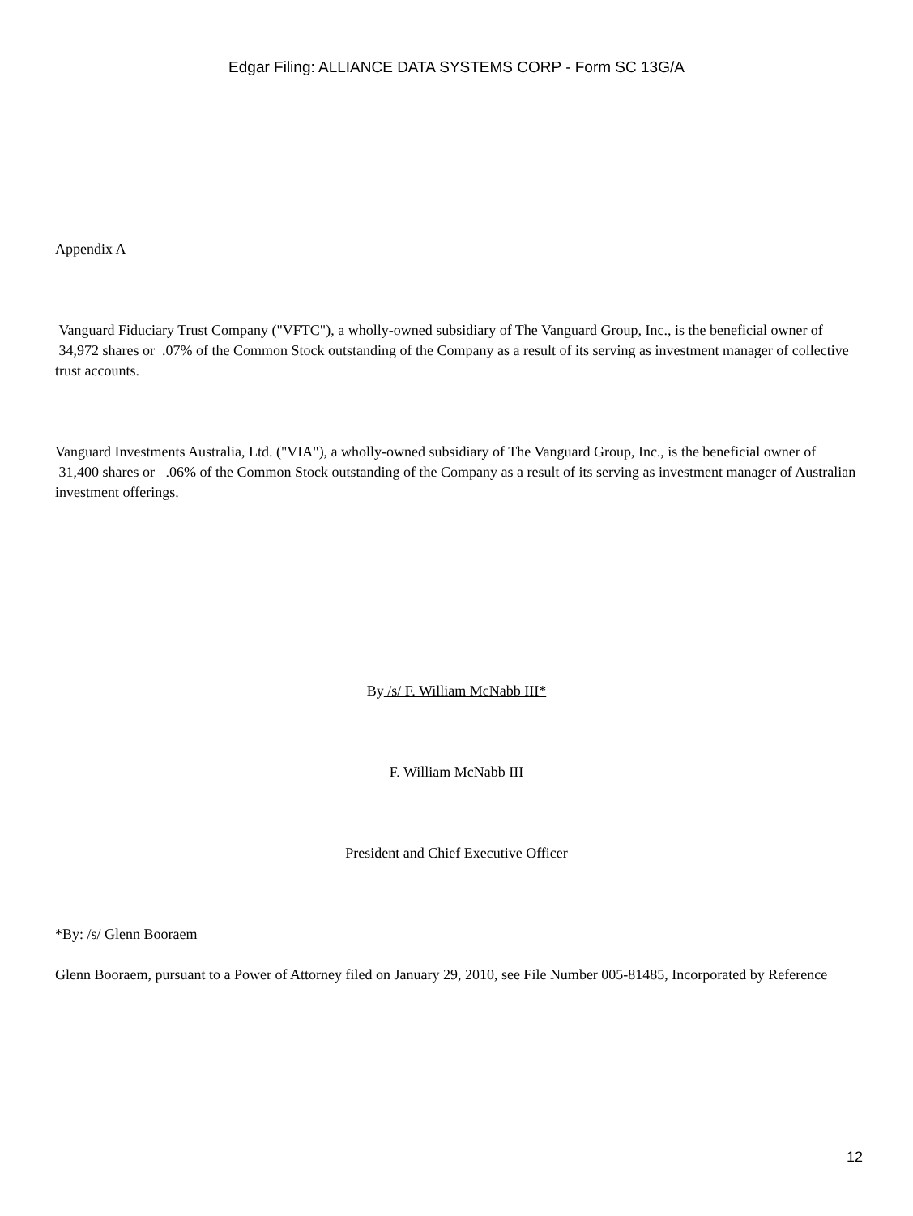Edgar Filing: ALLIANCE DATA SYSTEMS CORP - Form SC 13G/A
Appendix A
Vanguard Fiduciary Trust Company ("VFTC"), a wholly-owned subsidiary of The Vanguard Group, Inc., is the beneficial owner of 34,972 shares or .07% of the Common Stock outstanding of the Company as a result of its serving as investment manager of collective trust accounts.
Vanguard Investments Australia, Ltd. ("VIA"), a wholly-owned subsidiary of The Vanguard Group, Inc., is the beneficial owner of 31,400 shares or .06% of the Common Stock outstanding of the Company as a result of its serving as investment manager of Australian investment offerings.
By /s/ F. William McNabb III*
F. William McNabb III
President and Chief Executive Officer
*By: /s/ Glenn Booraem
Glenn Booraem, pursuant to a Power of Attorney filed on January 29, 2010, see File Number 005-81485, Incorporated by Reference
12